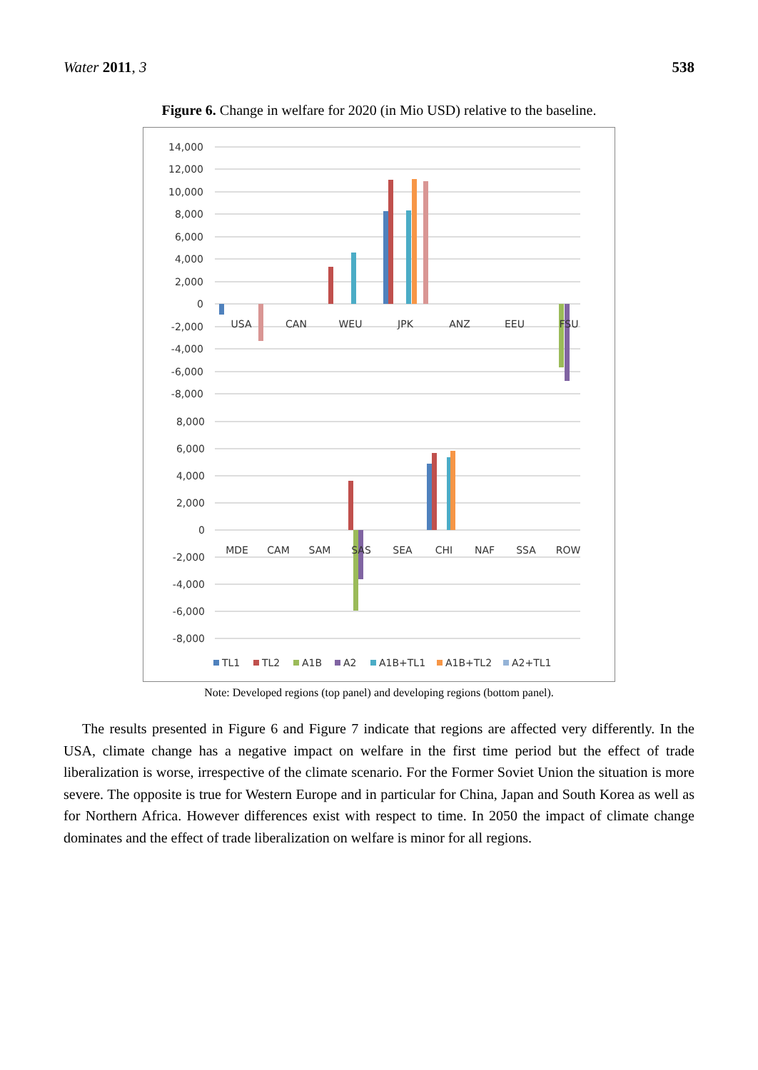Water 2011, 3 538
Figure 6. Change in welfare for 2020 (in Mio USD) relative to the baseline.
14,000
12,000
10,000
8,000
6,000
4,000
2,000
0
-2,000
-4,000
-6,000
-8,000
8,000
6,000
4,000
2,000
0
-2,000
-4,000
-6,000
-8,000
USA
CAN
WEU
JPK
ANZ
EEU
FSU
MDE
CAM
SAM
SAS
SEA
CHI
NAF
SSA
ROW
TL1
TL2
A1B
A2
A1B+TL1
A1B+TL2
A2+TL1
Note: Developed regions (top panel) and developing regions (bottom panel).
The results presented in Figure 6 and Figure 7 indicate that regions are affected very differently. In the USA, climate change has a negative impact on welfare in the first time period but the effect of trade liberalization is worse, irrespective of the climate scenario. For the Former Soviet Union the situation is more severe. The opposite is true for Western Europe and in particular for China, Japan and South Korea as well as for Northern Africa. However differences exist with respect to time. In 2050 the impact of climate change dominates and the effect of trade liberalization on welfare is minor for all regions.